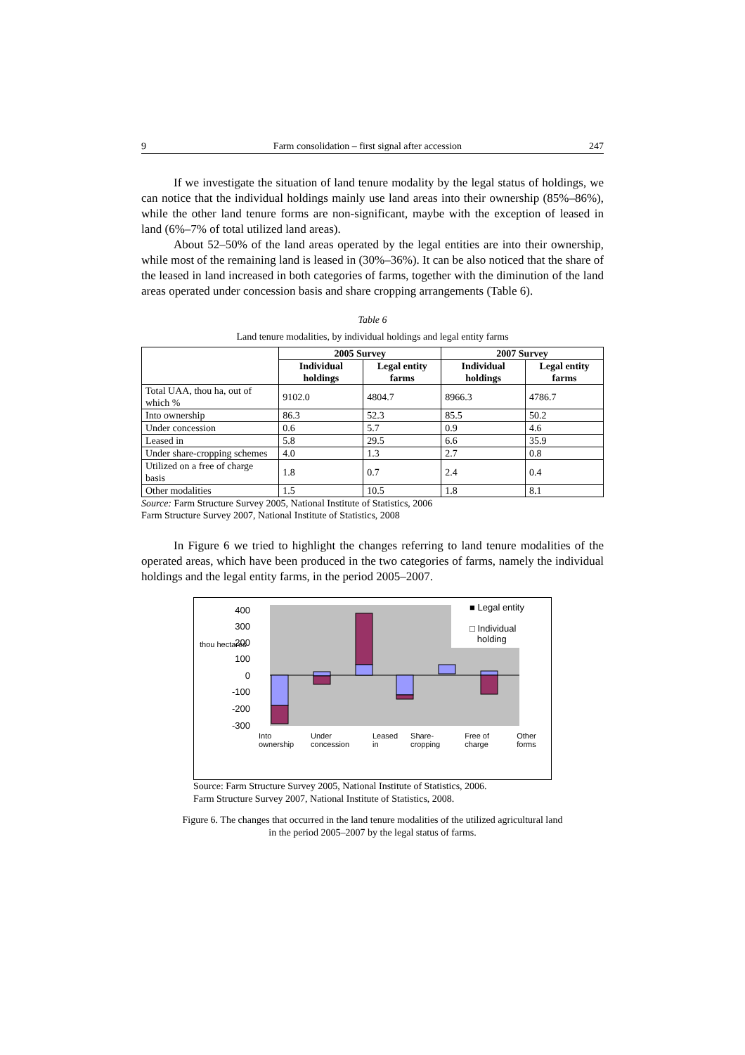9 Farm consolidation – first signal after accession 247
If we investigate the situation of land tenure modality by the legal status of holdings, we can notice that the individual holdings mainly use land areas into their ownership (85%–86%), while the other land tenure forms are non-significant, maybe with the exception of leased in land (6%–7% of total utilized land areas).
About 52–50% of the land areas operated by the legal entities are into their ownership, while most of the remaining land is leased in (30%–36%). It can be also noticed that the share of the leased in land increased in both categories of farms, together with the diminution of the land areas operated under concession basis and share cropping arrangements (Table 6).
Table 6
Land tenure modalities, by individual holdings and legal entity farms
| | 2005 Survey | | 2007 Survey | |
| --- | --- | --- | --- | --- |
| | Individual holdings | Legal entity farms | Individual holdings | Legal entity farms |
| Total UAA, thou ha, out of which % | 9102.0 | 4804.7 | 8966.3 | 4786.7 |
| Into ownership | 86.3 | 52.3 | 85.5 | 50.2 |
| Under concession | 0.6 | 5.7 | 0.9 | 4.6 |
| Leased in | 5.8 | 29.5 | 6.6 | 35.9 |
| Under share-cropping schemes | 4.0 | 1.3 | 2.7 | 0.8 |
| Utilized on a free of charge basis | 1.8 | 0.7 | 2.4 | 0.4 |
| Other modalities | 1.5 | 10.5 | 1.8 | 8.1 |
Source: Farm Structure Survey 2005, National Institute of Statistics, 2006
Farm Structure Survey 2007, National Institute of Statistics, 2008
In Figure 6 we tried to highlight the changes referring to land tenure modalities of the operated areas, which have been produced in the two categories of farms, namely the individual holdings and the legal entity farms, in the period 2005–2007.
400
300
200
100
0
-100
-200
-300
■ Legal entity
□ Individual
holding
thou hectares
Into ownership Under concession Leased in Share-cropping Free of charge Other forms
Source: Farm Structure Survey 2005, National Institute of Statistics, 2006.
Farm Structure Survey 2007, National Institute of Statistics, 2008.
Figure 6. The changes that occurred in the land tenure modalities of the utilized agricultural land
in the period 2005–2007 by the legal status of farms.